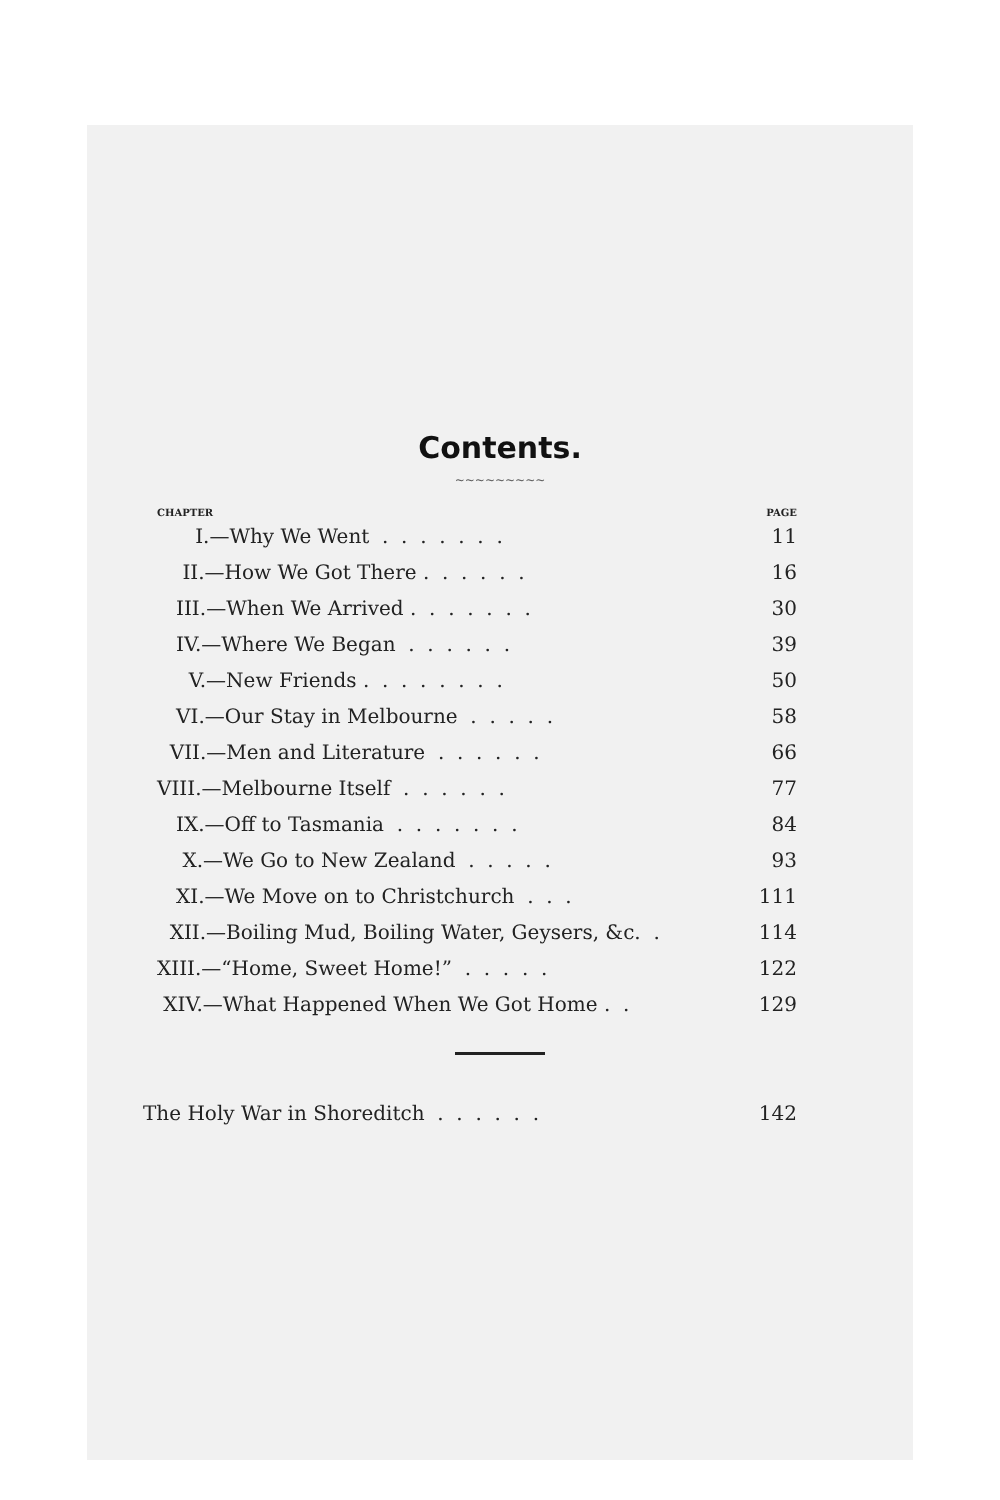Contents.
~~~~~~~~~
| CHAPTER | PAGE |
| --- | --- |
| I.—Why We Went . . . . . . . | 11 |
| II.—How We Got There . . . . . . | 16 |
| III.—When We Arrived . . . . . . . | 30 |
| IV.—Where We Began . . . . . . | 39 |
| V.—New Friends . . . . . . . . | 50 |
| VI.—Our Stay in Melbourne . . . . . | 58 |
| VII.—Men and Literature . . . . . . | 66 |
| VIII.—Melbourne Itself . . . . . . | 77 |
| IX.—Off to Tasmania . . . . . . . | 84 |
| X.—We Go to New Zealand . . . . . | 93 |
| XI.—We Move on to Christchurch . . . | 111 |
| XII.—Boiling Mud, Boiling Water, Geysers, &c. . | 114 |
| XIII.—“Home, Sweet Home!” . . . . . | 122 |
| XIV.—What Happened When We Got Home . . | 129 |
| The Holy War in Shoreditch . . . . . . | 142 |